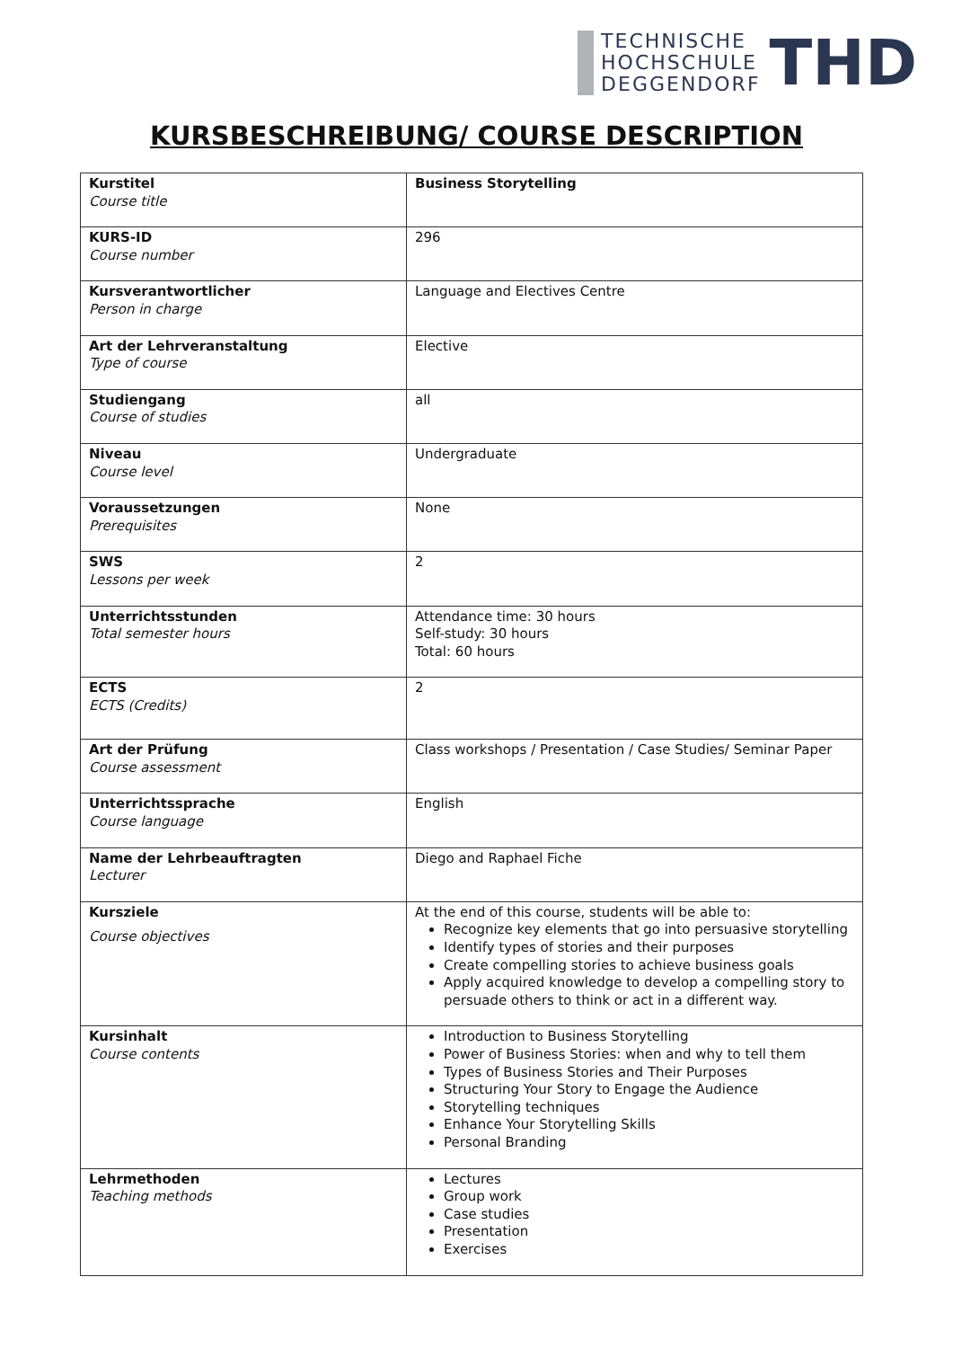TECHNISCHE
HOCHSCHULE
DEGGENDORF
THD
KURSBESCHREIBUNG/ COURSE DESCRIPTION
| Kurstitel Course title | Business Storytelling |
| KURS-ID Course number | 296 |
| Kursverantwortlicher Person in charge | Language and Electives Centre |
| Art der Lehrveranstaltung Type of course | Elective |
| Studiengang Course of studies | all |
| Niveau Course level | Undergraduate |
| Voraussetzungen Prerequisites | None |
| SWS Lessons per week | 2 |
| Unterrichtsstunden Total semester hours | Attendance time: 30 hours Self-study: 30 hours Total: 60 hours |
| ECTS ECTS (Credits) | 2 |
| Art der Prüfung Course assessment | Class workshops / Presentation / Case Studies/ Seminar Paper |
| Unterrichtssprache Course language | English |
| Name der Lehrbeauftragten Lecturer | Diego and Raphael Fiche |
| Kursziele Course objectives | At the end of this course, students will be able to: Recognize key elements that go into persuasive storytelling Identify types of stories and their purposes Create compelling stories to achieve business goals Apply acquired knowledge to develop a compelling story to persuade others to think or act in a different way. |
| Kursinhalt Course contents | Introduction to Business Storytelling Power of Business Stories: when and why to tell them Types of Business Stories and Their Purposes Structuring Your Story to Engage the Audience Storytelling techniques Enhance Your Storytelling Skills Personal Branding |
| Lehrmethoden Teaching methods | Lectures Group work Case studies Presentation Exercises |